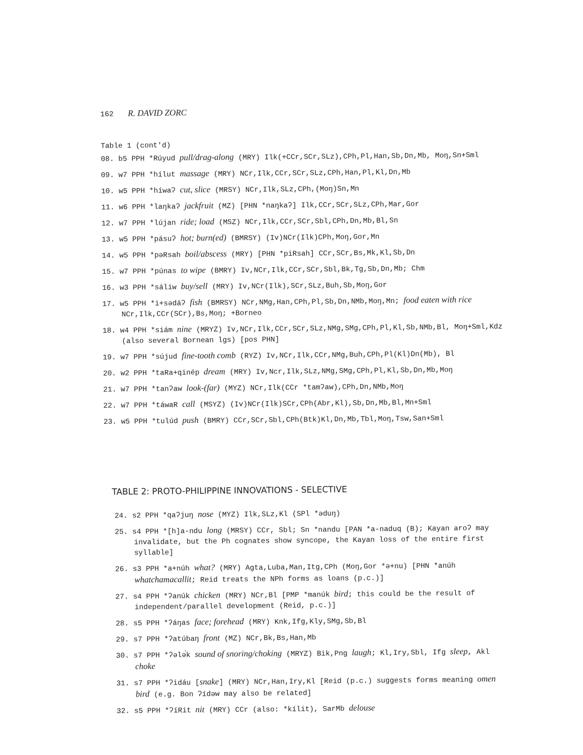162 R. DAVID ZORC
Table 1 (cont'd)
08. b5 PPH *Rúyud pull/drag-along (MRY) Ilk(+CCr,SCr,SLz),CPh,Pl,Han,Sb,Dn,Mb, Moŋ,Sn+Sml
09. w7 PPH *hílut massage (MRY) NCr,Ilk,CCr,SCr,SLz,CPh,Han,Pl,Kl,Dn,Mb
10. w5 PPH *híwaʔ cut, slice (MRSY) NCr,Ilk,SLz,CPh,(Moŋ)Sn,Mn
11. w6 PPH *laŋkaʔ jackfruit (MZ) [PHN *naŋkaʔ] Ilk,CCr,SCr,SLz,CPh,Mar,Gor
12. w7 PPH *lújan ride; load (MSZ) NCr,Ilk,CCr,SCr,Sbl,CPh,Dn,Mb,Bl,Sn
13. w5 PPH *pásuʔ hot; burn(ed) (BMRSY) (Iv)NCr(Ilk)CPh,Moŋ,Gor,Mn
14. w5 PPH *pəRsah boil/abscess (MRY) [PHN *piRsah] CCr,SCr,Bs,Mk,Kl,Sb,Dn
15. w7 PPH *púnas to wipe (BMRY) Iv,NCr,Ilk,CCr,SCr,Sbl,Bk,Tg,Sb,Dn,Mb; Chm
16. w3 PPH *sáliw buy/sell (MRY) Iv,NCr(Ilk),SCr,SLz,Buh,Sb,Moŋ,Gor
17. w5 PPH *i+sədáʔ fish (BMRSY) NCr,NMg,Han,CPh,Pl,Sb,Dn,NMb,Moŋ,Mn; food eaten with rice NCr,Ilk,CCr(SCr),Bs,Moŋ; +Borneo
18. w4 PPH *siám nine (MRYZ) Iv,NCr,Ilk,CCr,SCr,SLz,NMg,SMg,CPh,Pl,Kl,Sb,NMb,Bl, Moŋ+Sml,Kdz (also several Bornean lgs) [pos PHN]
19. w7 PPH *sújud fine-tooth comb (RYZ) Iv,NCr,Ilk,CCr,NMg,Buh,CPh,Pl(Kl)Dn(Mb), Bl
20. w2 PPH *taRa+qinép dream (MRY) Iv,Ncr,Ilk,SLz,NMg,SMg,CPh,Pl,Kl,Sb,Dn,Mb,Moŋ
21. w7 PPH *tanʔaw look-(far) (MYZ) NCr,Ilk(CCr *tamʔaw),CPh,Dn,NMb,Moŋ
22. w7 PPH *táwaR call (MSYZ) (Iv)NCr(Ilk)SCr,CPh(Abr,Kl),Sb,Dn,Mb,Bl,Mn+Sml
23. w5 PPH *tulúd push (BMRY) CCr,SCr,Sbl,CPh(Btk)Kl,Dn,Mb,Tbl,Moŋ,Tsw,San+Sml
TABLE 2: PROTO-PHILIPPINE INNOVATIONS - SELECTIVE
24. s2 PPH *qaʔjuŋ nose (MYZ) Ilk,SLz,Kl (SPl *əduŋ)
25. s4 PPH *[h]a-ndu long (MRSY) CCr, Sbl; Sn *nandu [PAN *a-naduq (B); Kayan aroʔ may invalidate, but the Ph cognates show syncope, the Kayan loss of the entire first syllable]
26. s3 PPH *a+núh what? (MRY) Agta,Luba,Man,Itg,CPh (Moŋ,Gor *ə+nu) [PHN *anúh whatchamacallit; Reid treats the NPh forms as loans (p.c.)]
27. s4 PPH *ʔanúk chicken (MRY) NCr,Bl [PMP *manúk bird; this could be the result of independent/parallel development (Reid, p.c.)]
28. s5 PPH *ʔáŋas face; forehead (MRY) Knk,Ifg,Kly,SMg,Sb,Bl
29. s7 PPH *ʔatúbaŋ front (MZ) NCr,Bk,Bs,Han,Mb
30. s7 PPH *ʔələ́k sound of snoring/choking (MRYZ) Bik,Png laugh; Kl,Iry,Sbl, Ifg sleep, Akl choke
31. s7 PPH *ʔidáu [snake] (MRY) NCr,Han,Iry,Kl [Reid (p.c.) suggests forms meaning omen bird (e.g. Bon ʔídəw may also be related]
32. s5 PPH *ʔíRit nit (MRY) CCr (also: *kílit), SarMb delouse